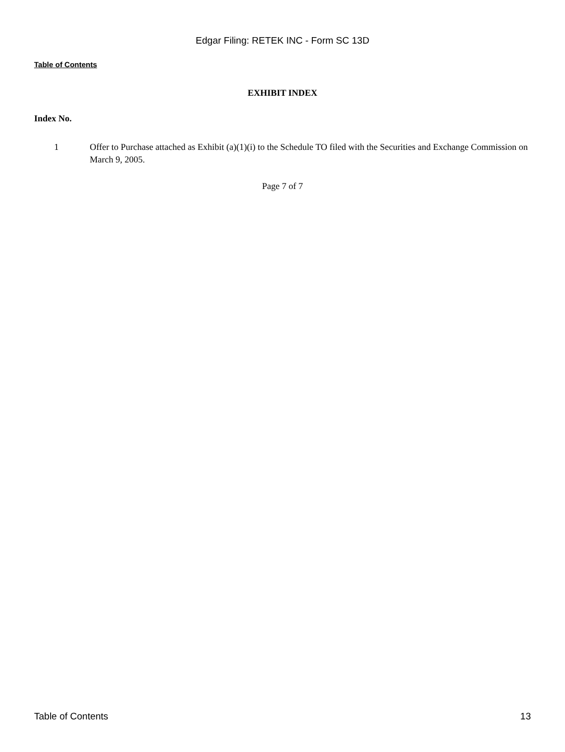Edgar Filing: RETEK INC - Form SC 13D
Table of Contents
EXHIBIT INDEX
Index No.
1 Offer to Purchase attached as Exhibit (a)(1)(i) to the Schedule TO filed with the Securities and Exchange Commission on March 9, 2005.
Page 7 of 7
Table of Contents 13